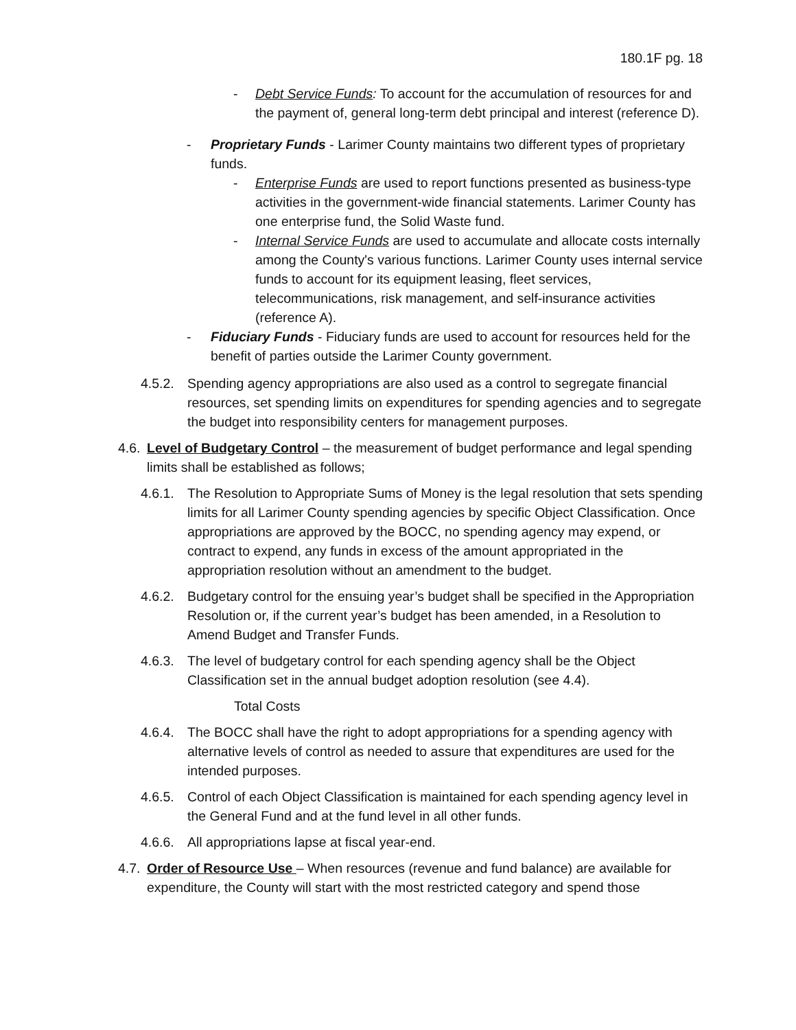180.1F pg. 18
- Debt Service Funds: To account for the accumulation of resources for and the payment of, general long-term debt principal and interest (reference D).
- Proprietary Funds - Larimer County maintains two different types of proprietary funds.
- Enterprise Funds are used to report functions presented as business-type activities in the government-wide financial statements. Larimer County has one enterprise fund, the Solid Waste fund.
- Internal Service Funds are used to accumulate and allocate costs internally among the County's various functions. Larimer County uses internal service funds to account for its equipment leasing, fleet services, telecommunications, risk management, and self-insurance activities (reference A).
- Fiduciary Funds - Fiduciary funds are used to account for resources held for the benefit of parties outside the Larimer County government.
4.5.2. Spending agency appropriations are also used as a control to segregate financial resources, set spending limits on expenditures for spending agencies and to segregate the budget into responsibility centers for management purposes.
4.6. Level of Budgetary Control – the measurement of budget performance and legal spending limits shall be established as follows;
4.6.1. The Resolution to Appropriate Sums of Money is the legal resolution that sets spending limits for all Larimer County spending agencies by specific Object Classification. Once appropriations are approved by the BOCC, no spending agency may expend, or contract to expend, any funds in excess of the amount appropriated in the appropriation resolution without an amendment to the budget.
4.6.2. Budgetary control for the ensuing year’s budget shall be specified in the Appropriation Resolution or, if the current year’s budget has been amended, in a Resolution to Amend Budget and Transfer Funds.
4.6.3. The level of budgetary control for each spending agency shall be the Object Classification set in the annual budget adoption resolution (see 4.4).
Total Costs
4.6.4. The BOCC shall have the right to adopt appropriations for a spending agency with alternative levels of control as needed to assure that expenditures are used for the intended purposes.
4.6.5. Control of each Object Classification is maintained for each spending agency level in the General Fund and at the fund level in all other funds.
4.6.6. All appropriations lapse at fiscal year-end.
4.7. Order of Resource Use – When resources (revenue and fund balance) are available for expenditure, the County will start with the most restricted category and spend those